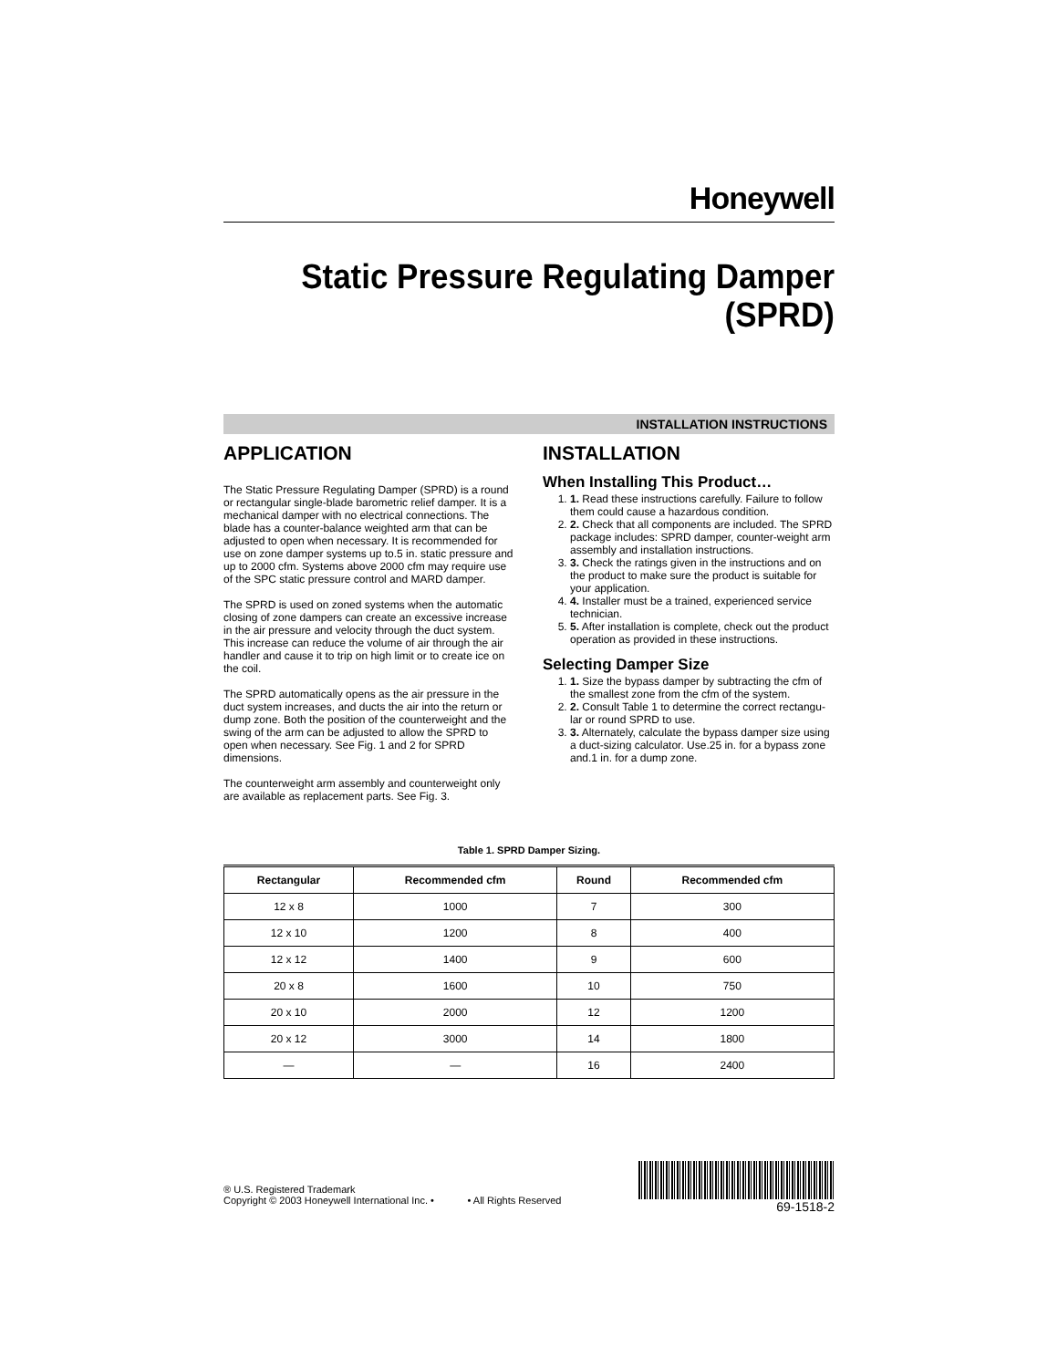Honeywell
Static Pressure Regulating Damper
(SPRD)
INSTALLATION INSTRUCTIONS
APPLICATION
The Static Pressure Regulating Damper (SPRD) is a round or rectangular single-blade barometric relief damper. It is a mechanical damper with no electrical connections. The blade has a counter-balance weighted arm that can be adjusted to open when necessary. It is recommended for use on zone damper systems up to.5 in. static pressure and up to 2000 cfm. Systems above 2000 cfm may require use of the SPC static pressure control and MARD damper.
The SPRD is used on zoned systems when the automatic closing of zone dampers can create an excessive increase in the air pressure and velocity through the duct system. This increase can reduce the volume of air through the air handler and cause it to trip on high limit or to create ice on the coil.
The SPRD automatically opens as the air pressure in the duct system increases, and ducts the air into the return or dump zone. Both the position of the counterweight and the swing of the arm can be adjusted to allow the SPRD to open when necessary. See Fig. 1 and 2 for SPRD dimensions.
The counterweight arm assembly and counterweight only are available as replacement parts. See Fig. 3.
INSTALLATION
When Installing This Product…
1. 1. Read these instructions carefully. Failure to follow them could cause a hazardous condition.
2. 2. Check that all components are included. The SPRD package includes: SPRD damper, counter-weight arm assembly and installation instructions.
3. 3. Check the ratings given in the instructions and on the product to make sure the product is suitable for your application.
4. 4. Installer must be a trained, experienced service technician.
5. 5. After installation is complete, check out the product operation as provided in these instructions.
Selecting Damper Size
1. 1. Size the bypass damper by subtracting the cfm of the smallest zone from the cfm of the system.
2. 2. Consult Table 1 to determine the correct rectangu-lar or round SPRD to use.
3. 3. Alternately, calculate the bypass damper size using a duct-sizing calculator. Use.25 in. for a bypass zone and.1 in. for a dump zone.
Table 1. SPRD Damper Sizing.
| Rectangular | Recommended cfm | Round | Recommended cfm |
| --- | --- | --- | --- |
| 12 x 8 | 1000 | 7 | 300 |
| 12 x 10 | 1200 | 8 | 400 |
| 12 x 12 | 1400 | 9 | 600 |
| 20 x 8 | 1600 | 10 | 750 |
| 20 x 10 | 2000 | 12 | 1200 |
| 20 x 12 | 3000 | 14 | 1800 |
| — | — | 16 | 2400 |
® U.S. Registered Trademark
Copyright © 2003 Honeywell International Inc. • • All Rights Reserved
69-1518-2